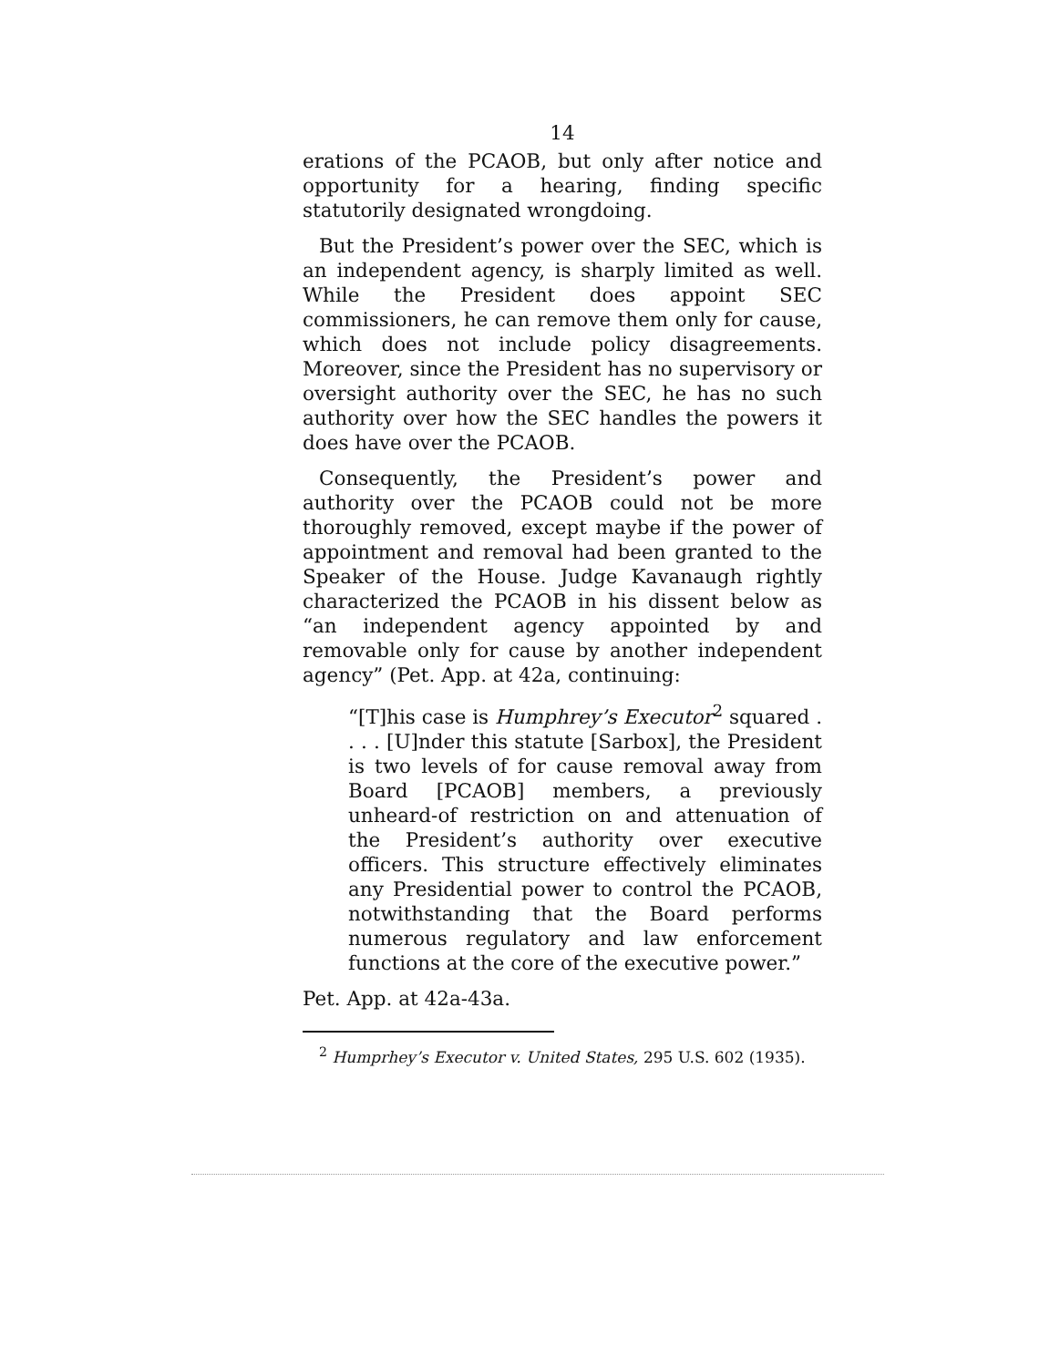14
erations of the PCAOB, but only after notice and opportunity for a hearing, finding specific statutorily designated wrongdoing.
But the President’s power over the SEC, which is an independent agency, is sharply limited as well. While the President does appoint SEC commissioners, he can remove them only for cause, which does not include policy disagreements. Moreover, since the President has no supervisory or oversight authority over the SEC, he has no such authority over how the SEC handles the powers it does have over the PCAOB.
Consequently, the President’s power and authority over the PCAOB could not be more thoroughly removed, except maybe if the power of appointment and removal had been granted to the Speaker of the House. Judge Kavanaugh rightly characterized the PCAOB in his dissent below as “an independent agency appointed by and removable only for cause by another independent agency” (Pet. App. at 42a, continuing:
“[T]his case is Humphrey’s Executor<sup>2</sup> squared . . . . [U]nder this statute [Sarbox], the President is two levels of for cause removal away from Board [PCAOB] members, a previously unheard-of restriction on and attenuation of the President’s authority over executive officers. This structure effectively eliminates any Presidential power to control the PCAOB, notwithstanding that the Board performs numerous regulatory and law enforcement functions at the core of the executive power.”
Pet. App. at 42a-43a.
<sup>2</sup> Humprhey’s Executor v. United States, 295 U.S. 602 (1935).